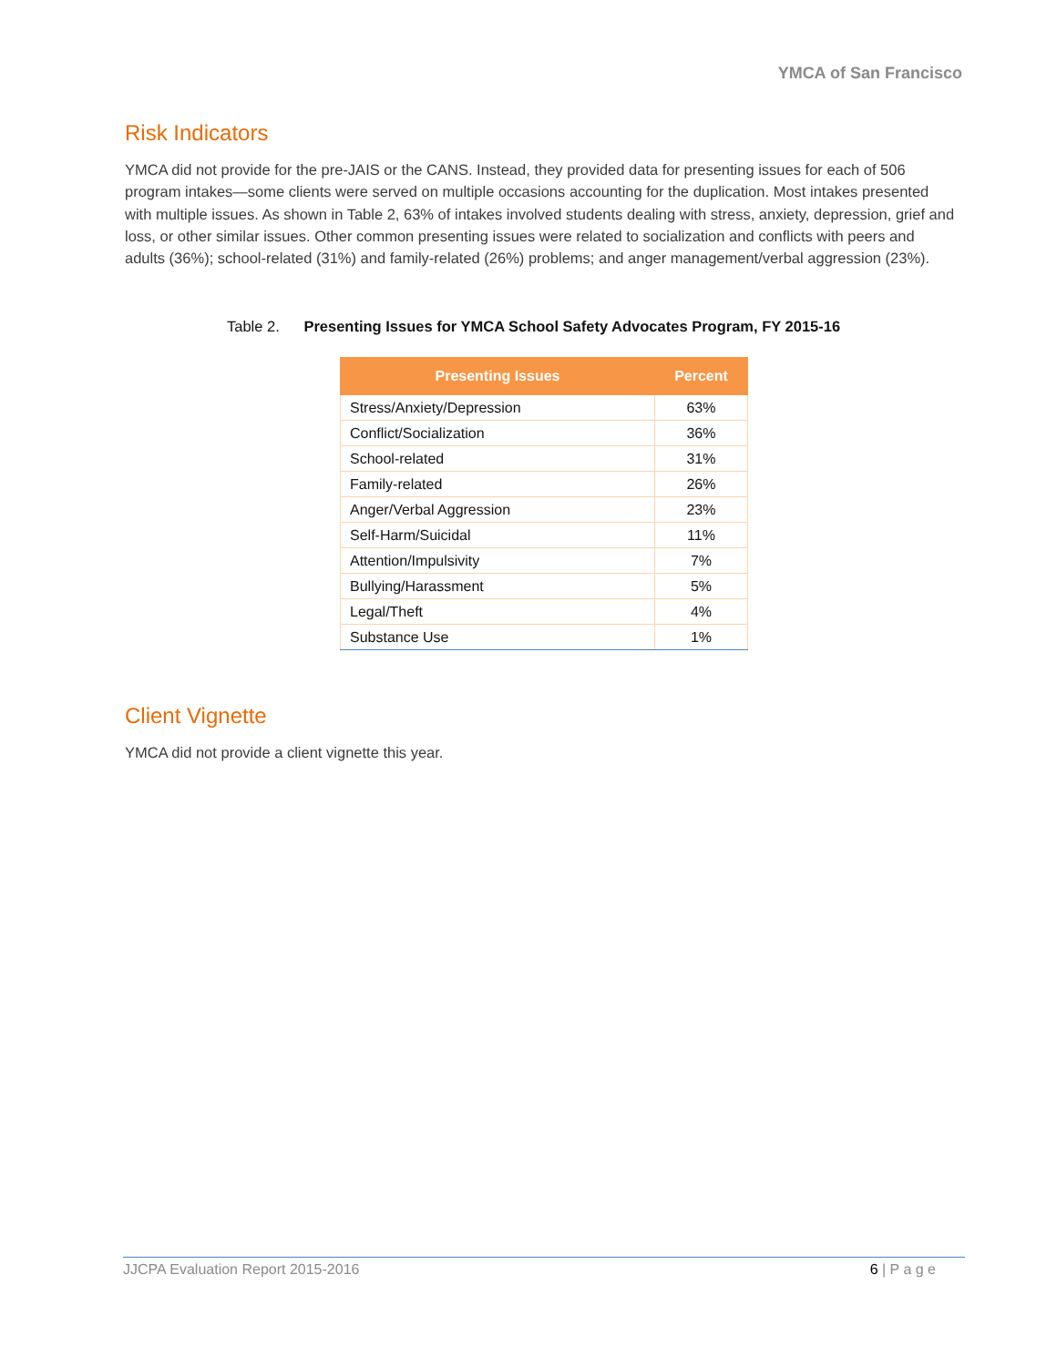YMCA of San Francisco
Risk Indicators
YMCA did not provide for the pre-JAIS or the CANS. Instead, they provided data for presenting issues for each of 506 program intakes—some clients were served on multiple occasions accounting for the duplication. Most intakes presented with multiple issues. As shown in Table 2, 63% of intakes involved students dealing with stress, anxiety, depression, grief and loss, or other similar issues. Other common presenting issues were related to socialization and conflicts with peers and adults (36%); school-related (31%) and family-related (26%) problems; and anger management/verbal aggression (23%).
Table 2. Presenting Issues for YMCA School Safety Advocates Program, FY 2015-16
| Presenting Issues | Percent |
| --- | --- |
| Stress/Anxiety/Depression | 63% |
| Conflict/Socialization | 36% |
| School-related | 31% |
| Family-related | 26% |
| Anger/Verbal Aggression | 23% |
| Self-Harm/Suicidal | 11% |
| Attention/Impulsivity | 7% |
| Bullying/Harassment | 5% |
| Legal/Theft | 4% |
| Substance Use | 1% |
Client Vignette
YMCA did not provide a client vignette this year.
JJCPA Evaluation Report 2015-2016 6 | P a g e